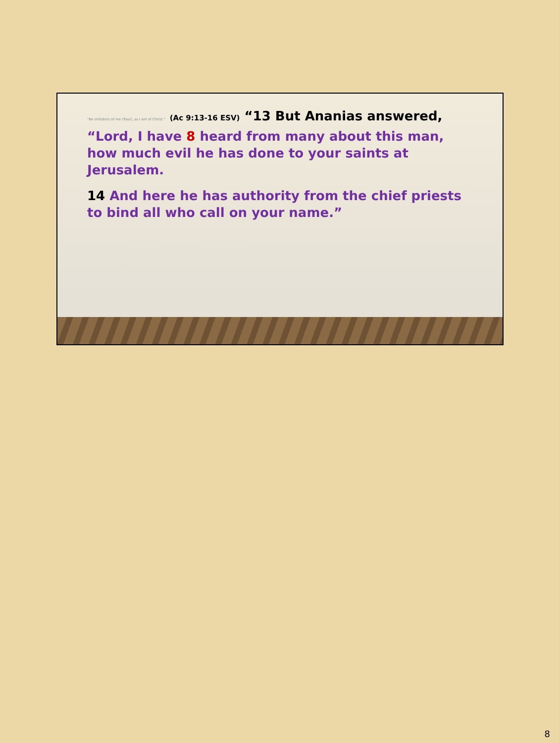"Be imitators of me (Paul), as I am of Christ." (Ac 9:13-16 ESV) “13 But Ananias answered, “Lord, I have 8 heard from many about this man, how much evil he has done to your saints at Jerusalem.
14 And here he has authority from the chief priests to bind all who call on your name.”
8